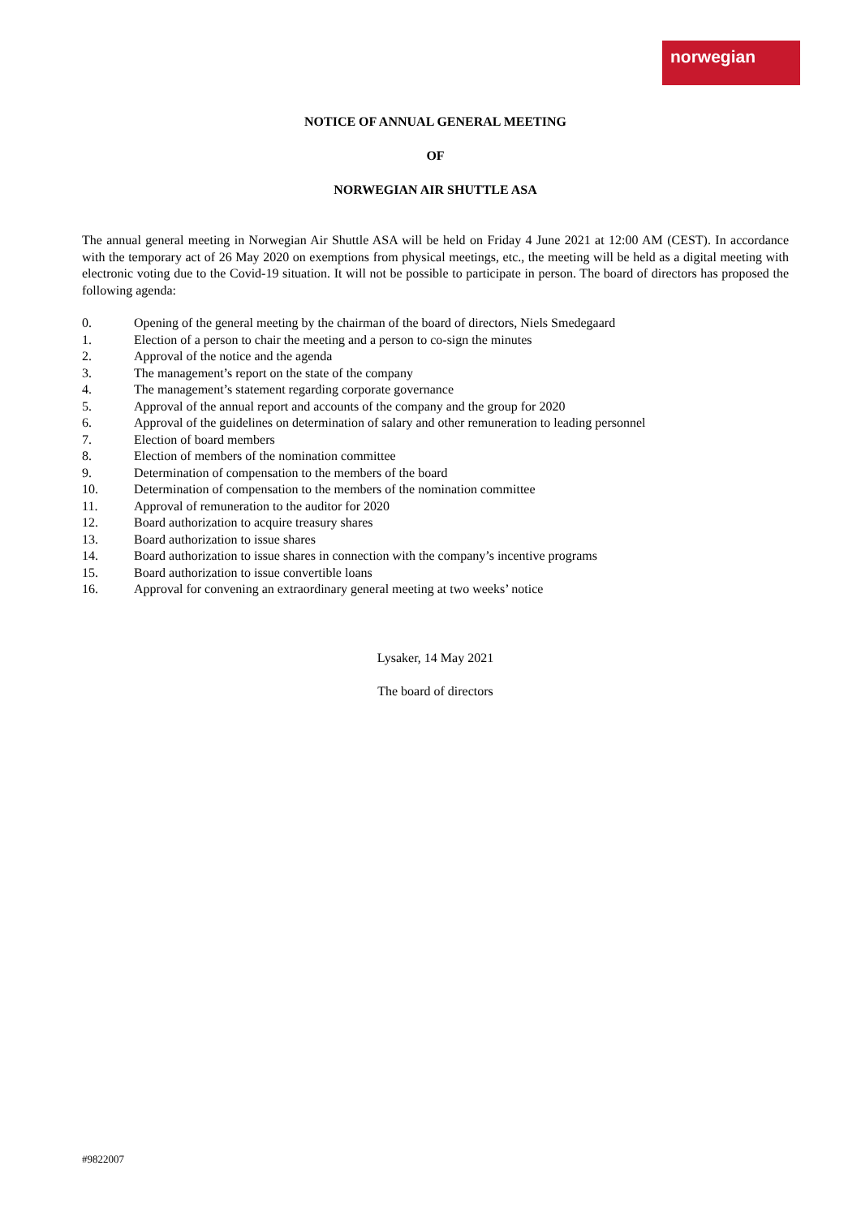norwegian
NOTICE OF ANNUAL GENERAL MEETING
OF
NORWEGIAN AIR SHUTTLE ASA
The annual general meeting in Norwegian Air Shuttle ASA will be held on Friday 4 June 2021 at 12:00 AM (CEST). In accordance with the temporary act of 26 May 2020 on exemptions from physical meetings, etc., the meeting will be held as a digital meeting with electronic voting due to the Covid-19 situation. It will not be possible to participate in person. The board of directors has proposed the following agenda:
0. Opening of the general meeting by the chairman of the board of directors, Niels Smedegaard
1. Election of a person to chair the meeting and a person to co-sign the minutes
2. Approval of the notice and the agenda
3. The management’s report on the state of the company
4. The management’s statement regarding corporate governance
5. Approval of the annual report and accounts of the company and the group for 2020
6. Approval of the guidelines on determination of salary and other remuneration to leading personnel
7. Election of board members
8. Election of members of the nomination committee
9. Determination of compensation to the members of the board
10. Determination of compensation to the members of the nomination committee
11. Approval of remuneration to the auditor for 2020
12. Board authorization to acquire treasury shares
13. Board authorization to issue shares
14. Board authorization to issue shares in connection with the company’s incentive programs
15. Board authorization to issue convertible loans
16. Approval for convening an extraordinary general meeting at two weeks’ notice
Lysaker, 14 May 2021
The board of directors
#9822007